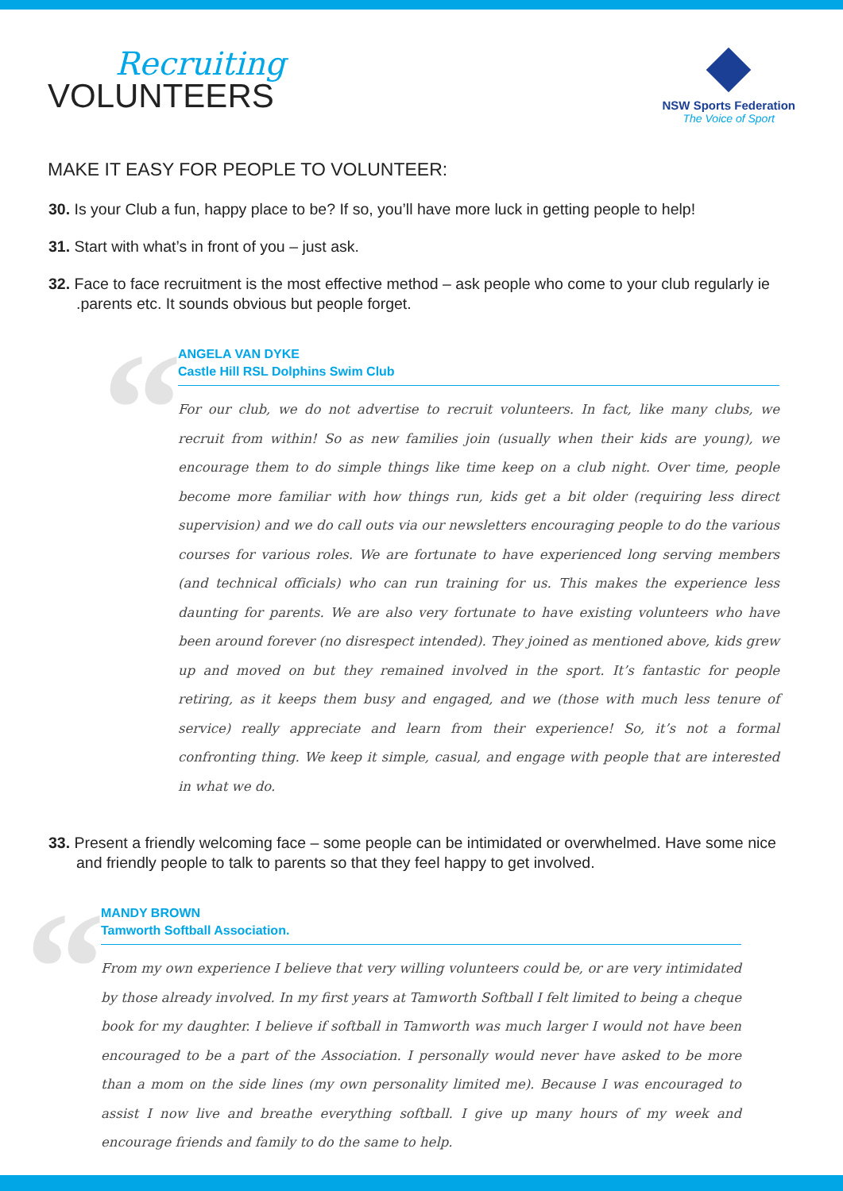Recruiting
VOLUNTEERS
NSW Sports Federation
The Voice of Sport
MAKE IT EASY FOR PEOPLE TO VOLUNTEER:
30. Is your Club a fun, happy place to be? If so, you’ll have more luck in getting people to help!
31. Start with what’s in front of you – just ask.
32. Face to face recruitment is the most effective method – ask people who come to your club regularly ie .parents etc. It sounds obvious but people forget.
“
ANGELA VAN DYKE
Castle Hill RSL Dolphins Swim Club
For our club, we do not advertise to recruit volunteers. In fact, like many clubs, we recruit from within! So as new families join (usually when their kids are young), we encourage them to do simple things like time keep on a club night. Over time, people become more familiar with how things run, kids get a bit older (requiring less direct supervision) and we do call outs via our newsletters encouraging people to do the various courses for various roles. We are fortunate to have experienced long serving members (and technical officials) who can run training for us. This makes the experience less daunting for parents. We are also very fortunate to have existing volunteers who have been around forever (no disrespect intended). They joined as mentioned above, kids grew up and moved on but they remained involved in the sport. It’s fantastic for people retiring, as it keeps them busy and engaged, and we (those with much less tenure of service) really appreciate and learn from their experience! So, it’s not a formal confronting thing. We keep it simple, casual, and engage with people that are interested in what we do.
33. Present a friendly welcoming face – some people can be intimidated or overwhelmed. Have some nice and friendly people to talk to parents so that they feel happy to get involved.
“
MANDY BROWN
Tamworth Softball Association.
From my own experience I believe that very willing volunteers could be, or are very intimidated by those already involved. In my first years at Tamworth Softball I felt limited to being a cheque book for my daughter. I believe if softball in Tamworth was much larger I would not have been encouraged to be a part of the Association. I personally would never have asked to be more than a mom on the side lines (my own personality limited me). Because I was encouraged to assist I now live and breathe everything softball. I give up many hours of my week and encourage friends and family to do the same to help.